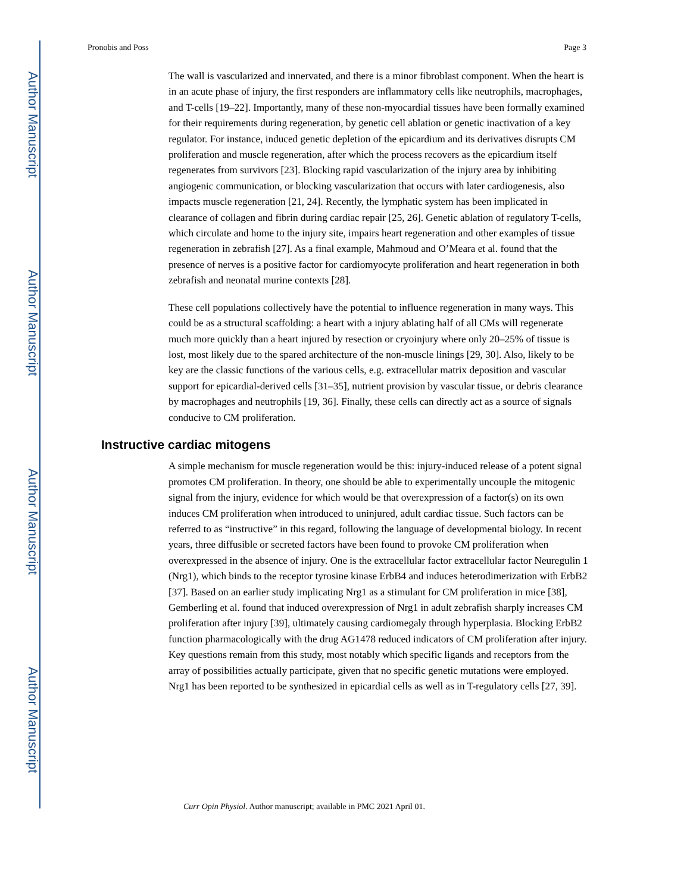Author Manuscript
Author Manuscript
Author Manuscript
Author Manuscript
Pronobis and Poss Page 3
The wall is vascularized and innervated, and there is a minor fibroblast component. When the heart is in an acute phase of injury, the first responders are inflammatory cells like neutrophils, macrophages, and T-cells [19–22]. Importantly, many of these non-myocardial tissues have been formally examined for their requirements during regeneration, by genetic cell ablation or genetic inactivation of a key regulator. For instance, induced genetic depletion of the epicardium and its derivatives disrupts CM proliferation and muscle regeneration, after which the process recovers as the epicardium itself regenerates from survivors [23]. Blocking rapid vascularization of the injury area by inhibiting angiogenic communication, or blocking vascularization that occurs with later cardiogenesis, also impacts muscle regeneration [21, 24]. Recently, the lymphatic system has been implicated in clearance of collagen and fibrin during cardiac repair [25, 26]. Genetic ablation of regulatory T-cells, which circulate and home to the injury site, impairs heart regeneration and other examples of tissue regeneration in zebrafish [27]. As a final example, Mahmoud and O’Meara et al. found that the presence of nerves is a positive factor for cardiomyocyte proliferation and heart regeneration in both zebrafish and neonatal murine contexts [28].
These cell populations collectively have the potential to influence regeneration in many ways. This could be as a structural scaffolding: a heart with a injury ablating half of all CMs will regenerate much more quickly than a heart injured by resection or cryoinjury where only 20–25% of tissue is lost, most likely due to the spared architecture of the non-muscle linings [29, 30]. Also, likely to be key are the classic functions of the various cells, e.g. extracellular matrix deposition and vascular support for epicardial-derived cells [31–35], nutrient provision by vascular tissue, or debris clearance by macrophages and neutrophils [19, 36]. Finally, these cells can directly act as a source of signals conducive to CM proliferation.
Instructive cardiac mitogens
A simple mechanism for muscle regeneration would be this: injury-induced release of a potent signal promotes CM proliferation. In theory, one should be able to experimentally uncouple the mitogenic signal from the injury, evidence for which would be that overexpression of a factor(s) on its own induces CM proliferation when introduced to uninjured, adult cardiac tissue. Such factors can be referred to as “instructive” in this regard, following the language of developmental biology. In recent years, three diffusible or secreted factors have been found to provoke CM proliferation when overexpressed in the absence of injury. One is the extracellular factor extracellular factor Neuregulin 1 (Nrg1), which binds to the receptor tyrosine kinase ErbB4 and induces heterodimerization with ErbB2 [37]. Based on an earlier study implicating Nrg1 as a stimulant for CM proliferation in mice [38], Gemberling et al. found that induced overexpression of Nrg1 in adult zebrafish sharply increases CM proliferation after injury [39], ultimately causing cardiomegaly through hyperplasia. Blocking ErbB2 function pharmacologically with the drug AG1478 reduced indicators of CM proliferation after injury. Key questions remain from this study, most notably which specific ligands and receptors from the array of possibilities actually participate, given that no specific genetic mutations were employed. Nrg1 has been reported to be synthesized in epicardial cells as well as in T-regulatory cells [27, 39].
Curr Opin Physiol. Author manuscript; available in PMC 2021 April 01.